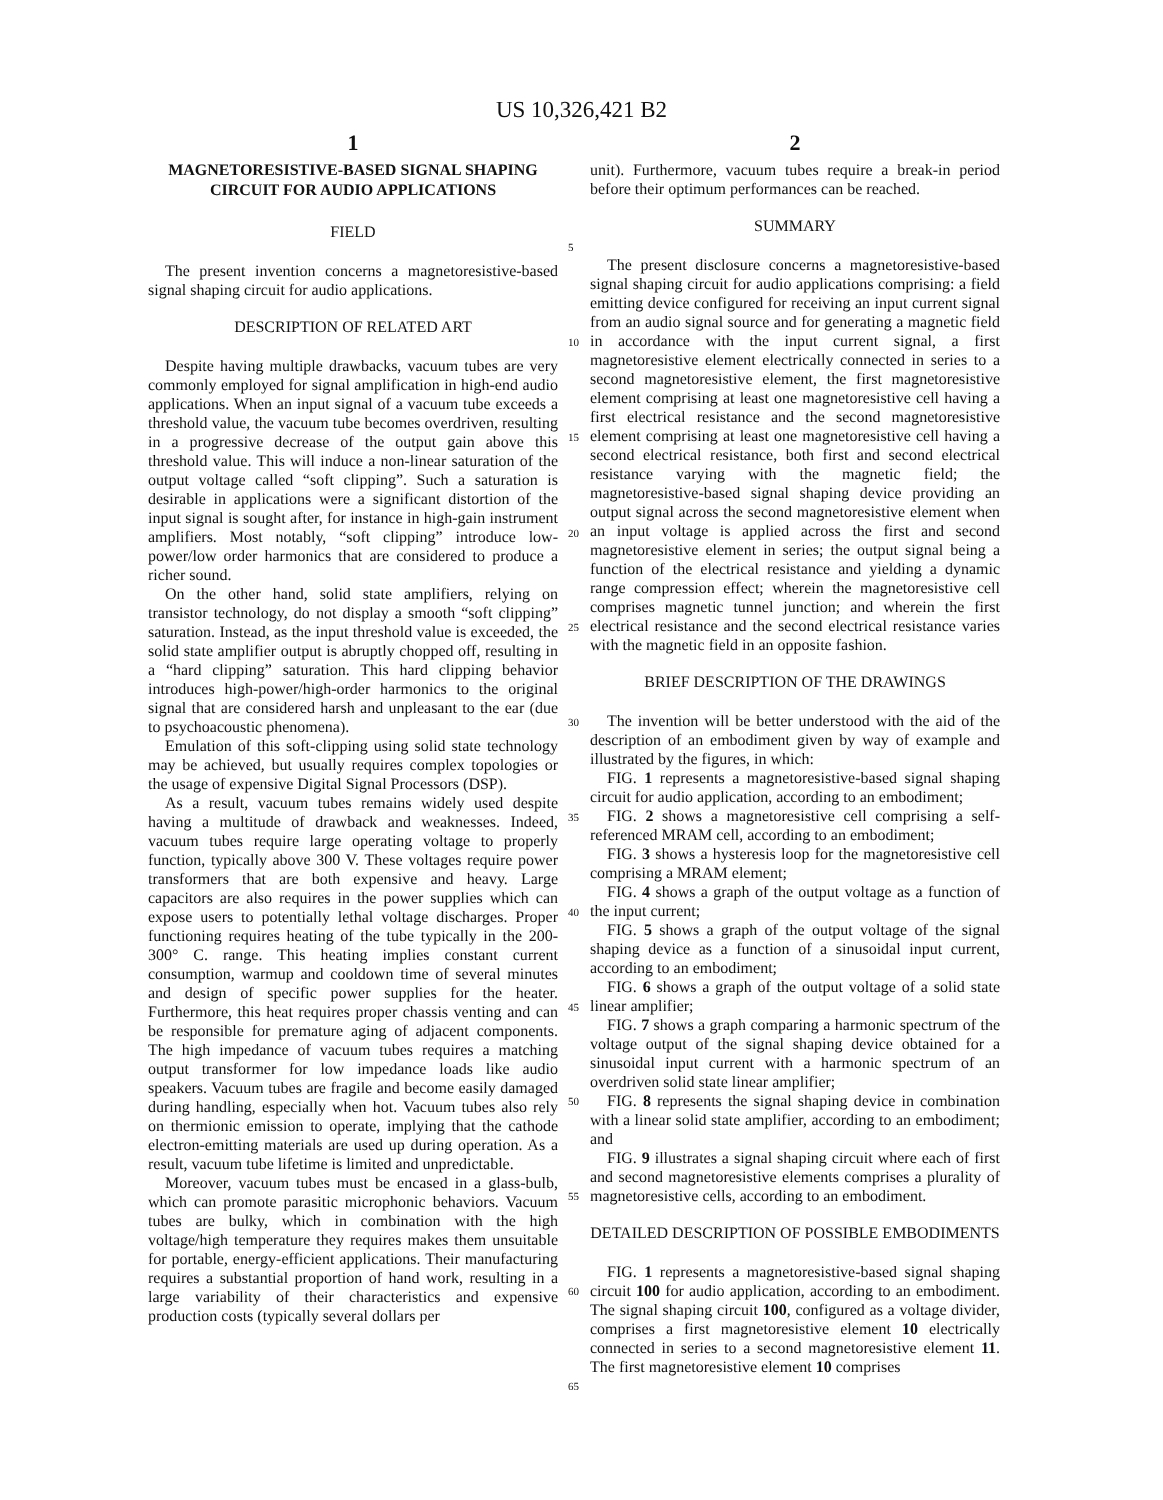US 10,326,421 B2
1
MAGNETORESISTIVE-BASED SIGNAL SHAPING CIRCUIT FOR AUDIO APPLICATIONS
FIELD
The present invention concerns a magnetoresistive-based signal shaping circuit for audio applications.
DESCRIPTION OF RELATED ART
Despite having multiple drawbacks, vacuum tubes are very commonly employed for signal amplification in high-end audio applications. When an input signal of a vacuum tube exceeds a threshold value, the vacuum tube becomes overdriven, resulting in a progressive decrease of the output gain above this threshold value. This will induce a non-linear saturation of the output voltage called “soft clipping”. Such a saturation is desirable in applications were a significant distortion of the input signal is sought after, for instance in high-gain instrument amplifiers. Most notably, “soft clipping” introduce low-power/low order harmonics that are considered to produce a richer sound.
On the other hand, solid state amplifiers, relying on transistor technology, do not display a smooth “soft clipping” saturation. Instead, as the input threshold value is exceeded, the solid state amplifier output is abruptly chopped off, resulting in a “hard clipping” saturation. This hard clipping behavior introduces high-power/high-order harmonics to the original signal that are considered harsh and unpleasant to the ear (due to psychoacoustic phenomena).
Emulation of this soft-clipping using solid state technology may be achieved, but usually requires complex topologies or the usage of expensive Digital Signal Processors (DSP).
As a result, vacuum tubes remains widely used despite having a multitude of drawback and weaknesses. Indeed, vacuum tubes require large operating voltage to properly function, typically above 300 V. These voltages require power transformers that are both expensive and heavy. Large capacitors are also requires in the power supplies which can expose users to potentially lethal voltage discharges. Proper functioning requires heating of the tube typically in the 200-300° C. range. This heating implies constant current consumption, warmup and cooldown time of several minutes and design of specific power supplies for the heater. Furthermore, this heat requires proper chassis venting and can be responsible for premature aging of adjacent components. The high impedance of vacuum tubes requires a matching output transformer for low impedance loads like audio speakers. Vacuum tubes are fragile and become easily damaged during handling, especially when hot. Vacuum tubes also rely on thermionic emission to operate, implying that the cathode electron-emitting materials are used up during operation. As a result, vacuum tube lifetime is limited and unpredictable.
Moreover, vacuum tubes must be encased in a glass-bulb, which can promote parasitic microphonic behaviors. Vacuum tubes are bulky, which in combination with the high voltage/high temperature they requires makes them unsuitable for portable, energy-efficient applications. Their manufacturing requires a substantial proportion of hand work, resulting in a large variability of their characteristics and expensive production costs (typically several dollars per
2
unit). Furthermore, vacuum tubes require a break-in period before their optimum performances can be reached.
SUMMARY
The present disclosure concerns a magnetoresistive-based signal shaping circuit for audio applications comprising: a field emitting device configured for receiving an input current signal from an audio signal source and for generating a magnetic field in accordance with the input current signal, a first magnetoresistive element electrically connected in series to a second magnetoresistive element, the first magnetoresistive element comprising at least one magnetoresistive cell having a first electrical resistance and the second magnetoresistive element comprising at least one magnetoresistive cell having a second electrical resistance, both first and second electrical resistance varying with the magnetic field; the magnetoresistive-based signal shaping device providing an output signal across the second magnetoresistive element when an input voltage is applied across the first and second magnetoresistive element in series; the output signal being a function of the electrical resistance and yielding a dynamic range compression effect; wherein the magnetoresistive cell comprises magnetic tunnel junction; and wherein the first electrical resistance and the second electrical resistance varies with the magnetic field in an opposite fashion.
BRIEF DESCRIPTION OF THE DRAWINGS
The invention will be better understood with the aid of the description of an embodiment given by way of example and illustrated by the figures, in which:
FIG. 1 represents a magnetoresistive-based signal shaping circuit for audio application, according to an embodiment;
FIG. 2 shows a magnetoresistive cell comprising a self-referenced MRAM cell, according to an embodiment;
FIG. 3 shows a hysteresis loop for the magnetoresistive cell comprising a MRAM element;
FIG. 4 shows a graph of the output voltage as a function of the input current;
FIG. 5 shows a graph of the output voltage of the signal shaping device as a function of a sinusoidal input current, according to an embodiment;
FIG. 6 shows a graph of the output voltage of a solid state linear amplifier;
FIG. 7 shows a graph comparing a harmonic spectrum of the voltage output of the signal shaping device obtained for a sinusoidal input current with a harmonic spectrum of an overdriven solid state linear amplifier;
FIG. 8 represents the signal shaping device in combination with a linear solid state amplifier, according to an embodiment; and
FIG. 9 illustrates a signal shaping circuit where each of first and second magnetoresistive elements comprises a plurality of magnetoresistive cells, according to an embodiment.
DETAILED DESCRIPTION OF POSSIBLE EMBODIMENTS
FIG. 1 represents a magnetoresistive-based signal shaping circuit 100 for audio application, according to an embodiment. The signal shaping circuit 100, configured as a voltage divider, comprises a first magnetoresistive element 10 electrically connected in series to a second magnetoresistive element 11. The first magnetoresistive element 10 comprises
5
10
15
20
25
30
35
40
45
50
55
60
65